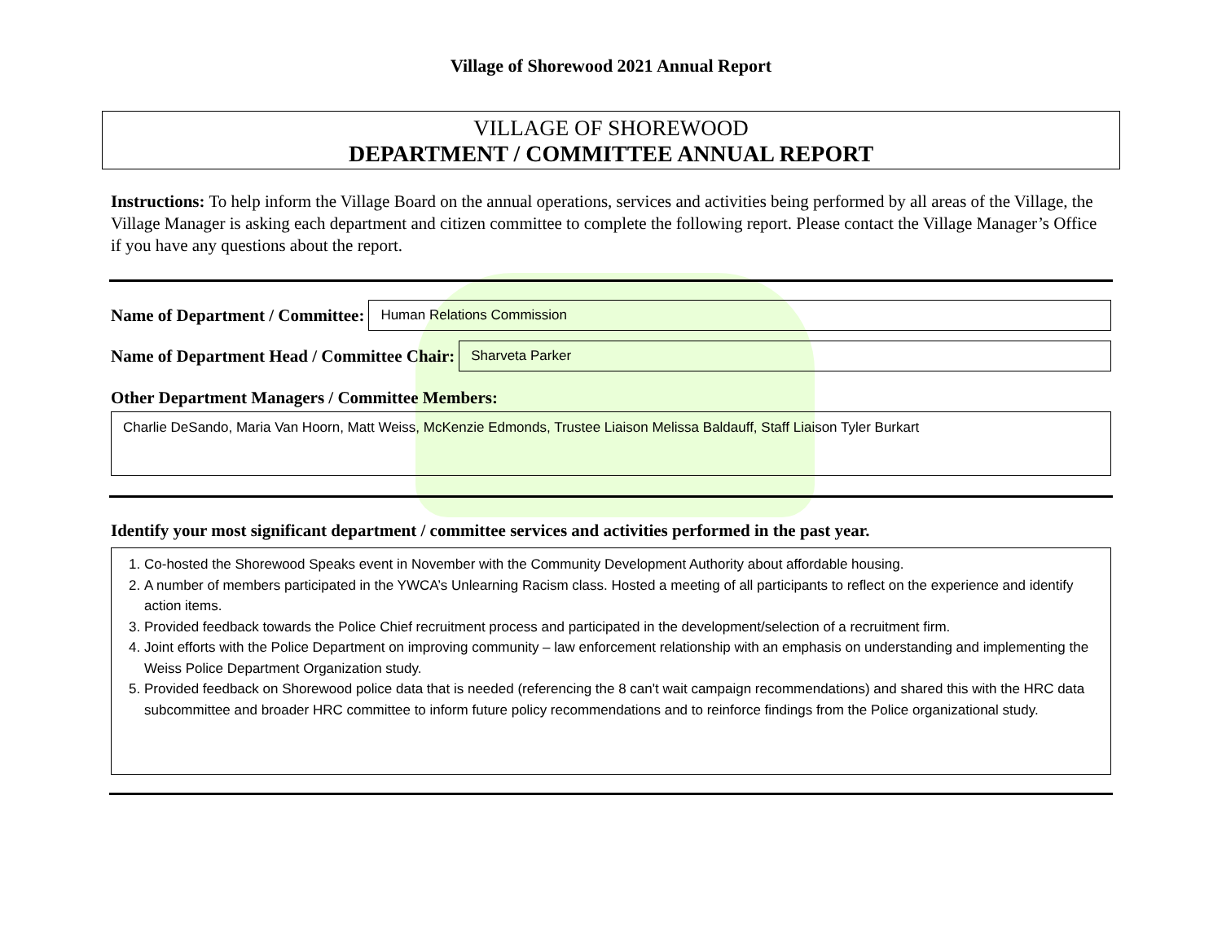Village of Shorewood 2021 Annual Report
VILLAGE OF SHOREWOOD
DEPARTMENT / COMMITTEE ANNUAL REPORT
Instructions: To help inform the Village Board on the annual operations, services and activities being performed by all areas of the Village, the Village Manager is asking each department and citizen committee to complete the following report. Please contact the Village Manager’s Office if you have any questions about the report.
Name of Department / Committee:
Human Relations Commission
Name of Department Head / Committee Chair:
Sharveta Parker
Other Department Managers / Committee Members:
Charlie DeSando, Maria Van Hoorn, Matt Weiss, McKenzie Edmonds, Trustee Liaison Melissa Baldauff, Staff Liaison Tyler Burkart
Identify your most significant department / committee services and activities performed in the past year.
1. Co-hosted the Shorewood Speaks event in November with the Community Development Authority about affordable housing.
2. A number of members participated in the YWCA’s Unlearning Racism class. Hosted a meeting of all participants to reflect on the experience and identify action items.
3. Provided feedback towards the Police Chief recruitment process and participated in the development/selection of a recruitment firm.
4. Joint efforts with the Police Department on improving community – law enforcement relationship with an emphasis on understanding and implementing the Weiss Police Department Organization study.
5. Provided feedback on Shorewood police data that is needed (referencing the 8 can't wait campaign recommendations) and shared this with the HRC data subcommittee and broader HRC committee to inform future policy recommendations and to reinforce findings from the Police organizational study.